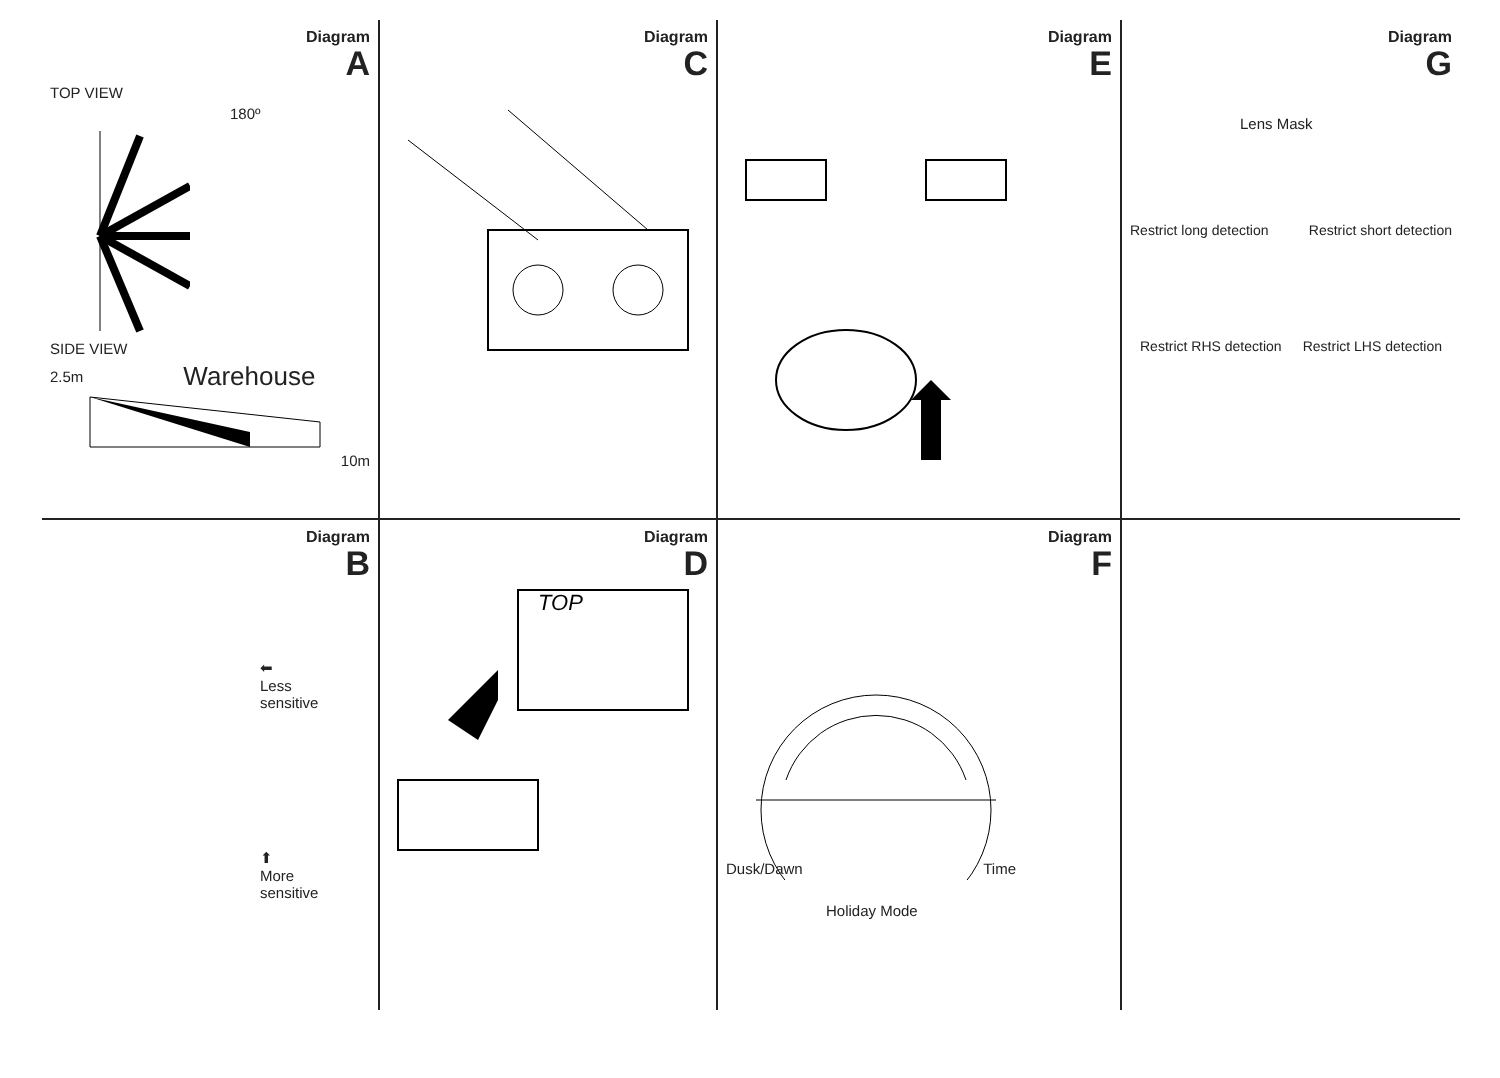Diagram
A
TOP VIEW
180º
SIDE VIEW
2.5m Warehouse
10m
Diagram
C
Diagram
E
Diagram
G
Lens Mask
Restrict long detection Restrict short detection
Restrict RHS detection Restrict LHS detection
Diagram
B
⬅
Less
sensitive
⬆
More
sensitive
Diagram
D
TOP
Diagram
F
Dusk/Dawn Time
Holiday Mode